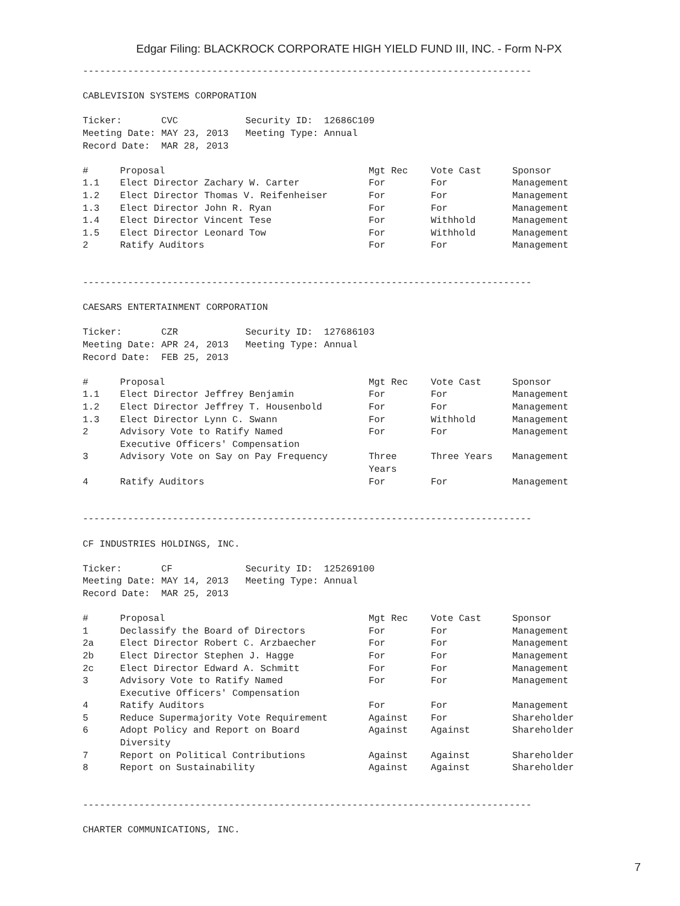Edgar Filing: BLACKROCK CORPORATE HIGH YIELD FUND III, INC. - Form N-PX
--------------------------------------------------------------------------------

CABLEVISION SYSTEMS CORPORATION

Ticker:       CVC            Security ID:  12686C109
Meeting Date: MAY 23, 2013   Meeting Type: Annual
Record Date:  MAR 28, 2013
| # | Proposal | Mgt Rec | Vote Cast | Sponsor |
| --- | --- | --- | --- | --- |
| 1.1 | Elect Director Zachary W. Carter | For | For | Management |
| 1.2 | Elect Director Thomas V. Reifenheiser | For | For | Management |
| 1.3 | Elect Director John R. Ryan | For | For | Management |
| 1.4 | Elect Director Vincent Tese | For | Withhold | Management |
| 1.5 | Elect Director Leonard Tow | For | Withhold | Management |
| 2 | Ratify Auditors | For | For | Management |
--------------------------------------------------------------------------------

CAESARS ENTERTAINMENT CORPORATION

Ticker:       CZR            Security ID:  127686103
Meeting Date: APR 24, 2013   Meeting Type: Annual
Record Date:  FEB 25, 2013
| # | Proposal | Mgt Rec | Vote Cast | Sponsor |
| --- | --- | --- | --- | --- |
| 1.1 | Elect Director Jeffrey Benjamin | For | For | Management |
| 1.2 | Elect Director Jeffrey T. Housenbold | For | For | Management |
| 1.3 | Elect Director Lynn C. Swann | For | Withhold | Management |
| 2 | Advisory Vote to Ratify Named Executive Officers' Compensation | For | For | Management |
| 3 | Advisory Vote on Say on Pay Frequency | Three Years | Three Years | Management |
| 4 | Ratify Auditors | For | For | Management |
--------------------------------------------------------------------------------

CF INDUSTRIES HOLDINGS, INC.

Ticker:       CF             Security ID:  125269100
Meeting Date: MAY 14, 2013   Meeting Type: Annual
Record Date:  MAR 25, 2013
| # | Proposal | Mgt Rec | Vote Cast | Sponsor |
| --- | --- | --- | --- | --- |
| 1 | Declassify the Board of Directors | For | For | Management |
| 2a | Elect Director Robert C. Arzbaecher | For | For | Management |
| 2b | Elect Director Stephen J. Hagge | For | For | Management |
| 2c | Elect Director Edward A. Schmitt | For | For | Management |
| 3 | Advisory Vote to Ratify Named Executive Officers' Compensation | For | For | Management |
| 4 | Ratify Auditors | For | For | Management |
| 5 | Reduce Supermajority Vote Requirement | Against | For | Shareholder |
| 6 | Adopt Policy and Report on Board Diversity | Against | Against | Shareholder |
| 7 | Report on Political Contributions | Against | Against | Shareholder |
| 8 | Report on Sustainability | Against | Against | Shareholder |
--------------------------------------------------------------------------------

CHARTER COMMUNICATIONS, INC.
7